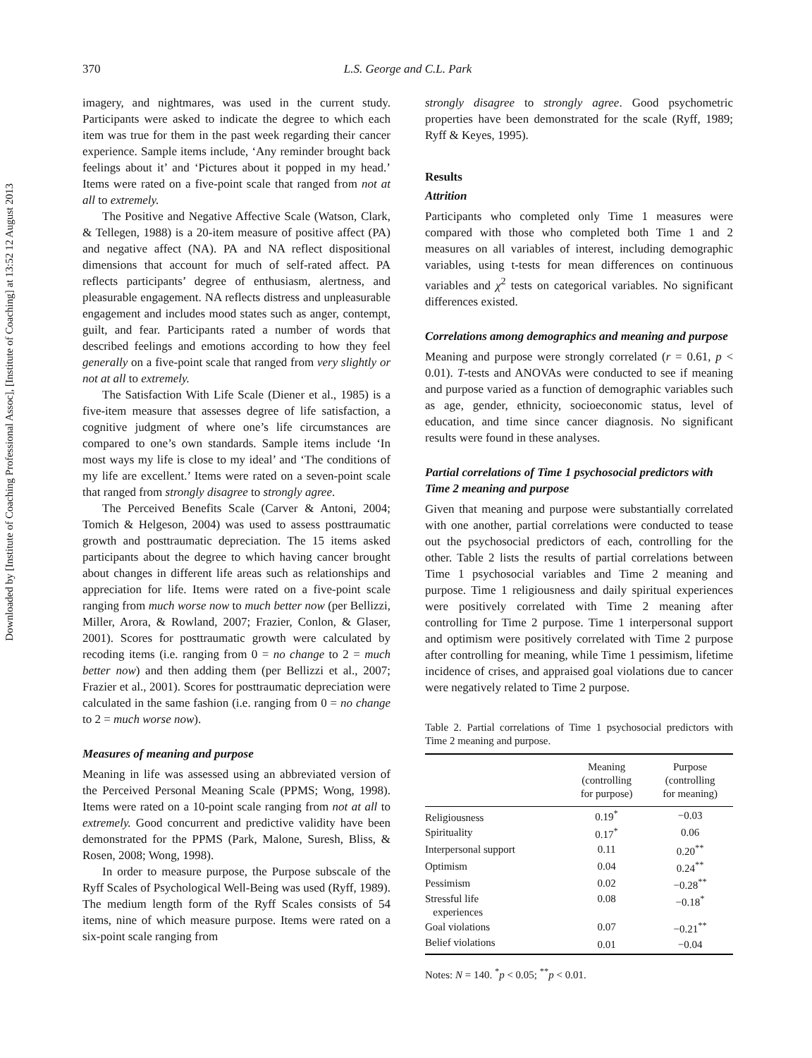Downloaded by [Institute of Coaching Professional Assoc], [Institute of Coaching] at 13:52 12 August 2013
370 L.S. George and C.L. Park
imagery, and nightmares, was used in the current study. Participants were asked to indicate the degree to which each item was true for them in the past week regarding their cancer experience. Sample items include, ‘Any reminder brought back feelings about it’ and ‘Pictures about it popped in my head.’ Items were rated on a five-point scale that ranged from not at all to extremely.
The Positive and Negative Affective Scale (Watson, Clark, & Tellegen, 1988) is a 20-item measure of positive affect (PA) and negative affect (NA). PA and NA reflect dispositional dimensions that account for much of self-rated affect. PA reflects participants’ degree of enthusiasm, alertness, and pleasurable engagement. NA reflects distress and unpleasurable engagement and includes mood states such as anger, contempt, guilt, and fear. Participants rated a number of words that described feelings and emotions according to how they feel generally on a five-point scale that ranged from very slightly or not at all to extremely.
The Satisfaction With Life Scale (Diener et al., 1985) is a five-item measure that assesses degree of life satisfaction, a cognitive judgment of where one’s life circumstances are compared to one’s own standards. Sample items include ‘In most ways my life is close to my ideal’ and ‘The conditions of my life are excellent.’ Items were rated on a seven-point scale that ranged from strongly disagree to strongly agree.
The Perceived Benefits Scale (Carver & Antoni, 2004; Tomich & Helgeson, 2004) was used to assess posttraumatic growth and posttraumatic depreciation. The 15 items asked participants about the degree to which having cancer brought about changes in different life areas such as relationships and appreciation for life. Items were rated on a five-point scale ranging from much worse now to much better now (per Bellizzi, Miller, Arora, & Rowland, 2007; Frazier, Conlon, & Glaser, 2001). Scores for posttraumatic growth were calculated by recoding items (i.e. ranging from 0 = no change to 2 = much better now) and then adding them (per Bellizzi et al., 2007; Frazier et al., 2001). Scores for posttraumatic depreciation were calculated in the same fashion (i.e. ranging from 0 = no change to 2 = much worse now).
Measures of meaning and purpose
Meaning in life was assessed using an abbreviated version of the Perceived Personal Meaning Scale (PPMS; Wong, 1998). Items were rated on a 10-point scale ranging from not at all to extremely. Good concurrent and predictive validity have been demonstrated for the PPMS (Park, Malone, Suresh, Bliss, & Rosen, 2008; Wong, 1998).
In order to measure purpose, the Purpose subscale of the Ryff Scales of Psychological Well-Being was used (Ryff, 1989). The medium length form of the Ryff Scales consists of 54 items, nine of which measure purpose. Items were rated on a six-point scale ranging from
strongly disagree to strongly agree. Good psychometric properties have been demonstrated for the scale (Ryff, 1989; Ryff & Keyes, 1995).
Results
Attrition
Participants who completed only Time 1 measures were compared with those who completed both Time 1 and 2 measures on all variables of interest, including demographic variables, using t-tests for mean differences on continuous variables and χ<sup>2</sup> tests on categorical variables. No significant differences existed.
Correlations among demographics and meaning and purpose
Meaning and purpose were strongly correlated (r = 0.61, p < 0.01). T-tests and ANOVAs were conducted to see if meaning and purpose varied as a function of demographic variables such as age, gender, ethnicity, socioeconomic status, level of education, and time since cancer diagnosis. No significant results were found in these analyses.
Partial correlations of Time 1 psychosocial predictors with Time 2 meaning and purpose
Given that meaning and purpose were substantially correlated with one another, partial correlations were conducted to tease out the psychosocial predictors of each, controlling for the other. Table 2 lists the results of partial correlations between Time 1 psychosocial variables and Time 2 meaning and purpose. Time 1 religiousness and daily spiritual experiences were positively correlated with Time 2 meaning after controlling for Time 2 purpose. Time 1 interpersonal support and optimism were positively correlated with Time 2 purpose after controlling for meaning, while Time 1 pessimism, lifetime incidence of crises, and appraised goal violations due to cancer were negatively related to Time 2 purpose.
Table 2. Partial correlations of Time 1 psychosocial predictors with Time 2 meaning and purpose.
| | Meaning (controlling for purpose) | Purpose (controlling for meaning) |
| --- | --- | --- |
| Religiousness | 0.19<sup>*</sup> | −0.03 |
| Spirituality | 0.17<sup>*</sup> | 0.06 |
| Interpersonal support | 0.11 | 0.20<sup>**</sup> |
| Optimism | 0.04 | 0.24<sup>**</sup> |
| Pessimism | 0.02 | −0.28<sup>**</sup> |
| Stressful life experiences | 0.08 | −0.18<sup>*</sup> |
| Goal violations | 0.07 | −0.21<sup>**</sup> |
| Belief violations | 0.01 | −0.04 |
Notes: N = 140. <sup>*</sup>p < 0.05; <sup>**</sup>p < 0.01.